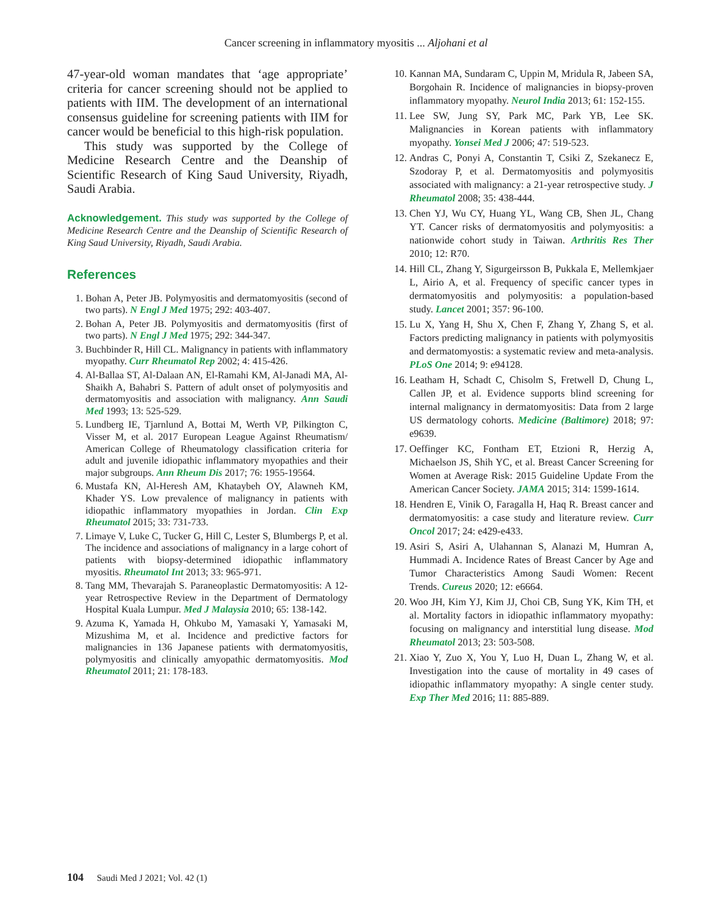Cancer screening in inflammatory myositis ... Aljohani et al
47-year-old woman mandates that ‘age appropriate’ criteria for cancer screening should not be applied to patients with IIM. The development of an international consensus guideline for screening patients with IIM for cancer would be beneficial to this high-risk population.
This study was supported by the College of Medicine Research Centre and the Deanship of Scientific Research of King Saud University, Riyadh, Saudi Arabia.
Acknowledgement. This study was supported by the College of Medicine Research Centre and the Deanship of Scientific Research of King Saud University, Riyadh, Saudi Arabia.
References
1. Bohan A, Peter JB. Polymyositis and dermatomyositis (second of two parts). N Engl J Med 1975; 292: 403-407.
2. Bohan A, Peter JB. Polymyositis and dermatomyositis (first of two parts). N Engl J Med 1975; 292: 344-347.
3. Buchbinder R, Hill CL. Malignancy in patients with inflammatory myopathy. Curr Rheumatol Rep 2002; 4: 415-426.
4. Al-Ballaa ST, Al-Dalaan AN, El-Ramahi KM, Al-Janadi MA, Al-Shaikh A, Bahabri S. Pattern of adult onset of polymyositis and dermatomyositis and association with malignancy. Ann Saudi Med 1993; 13: 525-529.
5. Lundberg IE, Tjarnlund A, Bottai M, Werth VP, Pilkington C, Visser M, et al. 2017 European League Against Rheumatism/ American College of Rheumatology classification criteria for adult and juvenile idiopathic inflammatory myopathies and their major subgroups. Ann Rheum Dis 2017; 76: 1955-19564.
6. Mustafa KN, Al-Heresh AM, Khataybeh OY, Alawneh KM, Khader YS. Low prevalence of malignancy in patients with idiopathic inflammatory myopathies in Jordan. Clin Exp Rheumatol 2015; 33: 731-733.
7. Limaye V, Luke C, Tucker G, Hill C, Lester S, Blumbergs P, et al. The incidence and associations of malignancy in a large cohort of patients with biopsy-determined idiopathic inflammatory myositis. Rheumatol Int 2013; 33: 965-971.
8. Tang MM, Thevarajah S. Paraneoplastic Dermatomyositis: A 12-year Retrospective Review in the Department of Dermatology Hospital Kuala Lumpur. Med J Malaysia 2010; 65: 138-142.
9. Azuma K, Yamada H, Ohkubo M, Yamasaki Y, Yamasaki M, Mizushima M, et al. Incidence and predictive factors for malignancies in 136 Japanese patients with dermatomyositis, polymyositis and clinically amyopathic dermatomyositis. Mod Rheumatol 2011; 21: 178-183.
10. Kannan MA, Sundaram C, Uppin M, Mridula R, Jabeen SA, Borgohain R. Incidence of malignancies in biopsy-proven inflammatory myopathy. Neurol India 2013; 61: 152-155.
11. Lee SW, Jung SY, Park MC, Park YB, Lee SK. Malignancies in Korean patients with inflammatory myopathy. Yonsei Med J 2006; 47: 519-523.
12. Andras C, Ponyi A, Constantin T, Csiki Z, Szekanecz E, Szodoray P, et al. Dermatomyositis and polymyositis associated with malignancy: a 21-year retrospective study. J Rheumatol 2008; 35: 438-444.
13. Chen YJ, Wu CY, Huang YL, Wang CB, Shen JL, Chang YT. Cancer risks of dermatomyositis and polymyositis: a nationwide cohort study in Taiwan. Arthritis Res Ther 2010; 12: R70.
14. Hill CL, Zhang Y, Sigurgeirsson B, Pukkala E, Mellemkjaer L, Airio A, et al. Frequency of specific cancer types in dermatomyositis and polymyositis: a population-based study. Lancet 2001; 357: 96-100.
15. Lu X, Yang H, Shu X, Chen F, Zhang Y, Zhang S, et al. Factors predicting malignancy in patients with polymyositis and dermatomyostis: a systematic review and meta-analysis. PLoS One 2014; 9: e94128.
16. Leatham H, Schadt C, Chisolm S, Fretwell D, Chung L, Callen JP, et al. Evidence supports blind screening for internal malignancy in dermatomyositis: Data from 2 large US dermatology cohorts. Medicine (Baltimore) 2018; 97: e9639.
17. Oeffinger KC, Fontham ET, Etzioni R, Herzig A, Michaelson JS, Shih YC, et al. Breast Cancer Screening for Women at Average Risk: 2015 Guideline Update From the American Cancer Society. JAMA 2015; 314: 1599-1614.
18. Hendren E, Vinik O, Faragalla H, Haq R. Breast cancer and dermatomyositis: a case study and literature review. Curr Oncol 2017; 24: e429-e433.
19. Asiri S, Asiri A, Ulahannan S, Alanazi M, Humran A, Hummadi A. Incidence Rates of Breast Cancer by Age and Tumor Characteristics Among Saudi Women: Recent Trends. Cureus 2020; 12: e6664.
20. Woo JH, Kim YJ, Kim JJ, Choi CB, Sung YK, Kim TH, et al. Mortality factors in idiopathic inflammatory myopathy: focusing on malignancy and interstitial lung disease. Mod Rheumatol 2013; 23: 503-508.
21. Xiao Y, Zuo X, You Y, Luo H, Duan L, Zhang W, et al. Investigation into the cause of mortality in 49 cases of idiopathic inflammatory myopathy: A single center study. Exp Ther Med 2016; 11: 885-889.
104 Saudi Med J 2021; Vol. 42 (1)